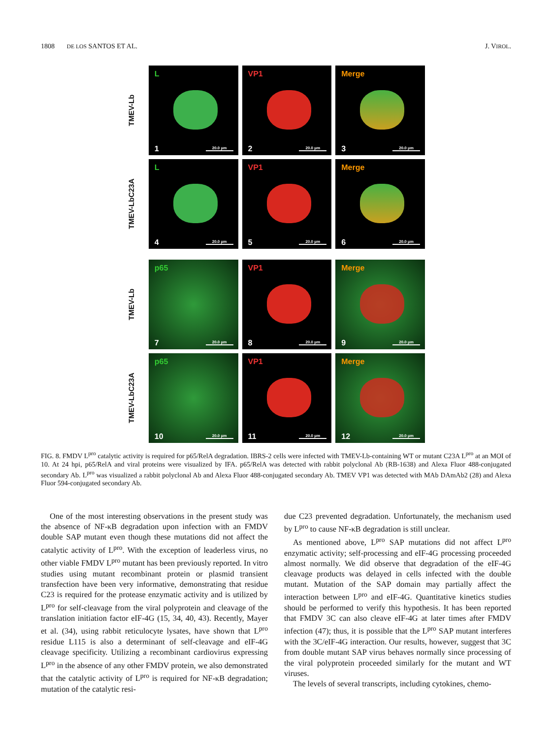1808 DE LOS SANTOS ET AL. J. VIROL.
TMEV-Lb
L
1 20.0 µm
VP1
2 20.0 µm
Merge
3 20.0 µm
TMEV-LbC23A
L
4 20.0 µm
VP1
5 20.0 µm
Merge
6 20.0 µm
TMEV-Lb
p65
7 20.0 µm
VP1
8 20.0 µm
Merge
9 20.0 µm
TMEV-LbC23A
p65
10 20.0 µm
VP1
11 20.0 µm
Merge
12 20.0 µm
FIG. 8. FMDV L<sup>pro</sup> catalytic activity is required for p65/RelA degradation. IBRS-2 cells were infected with TMEV-Lb-containing WT or mutant C23A L<sup>pro</sup> at an MOI of 10. At 24 hpi, p65/RelA and viral proteins were visualized by IFA. p65/RelA was detected with rabbit polyclonal Ab (RB-1638) and Alexa Fluor 488-conjugated secondary Ab. L<sup>pro</sup> was visualized a rabbit polyclonal Ab and Alexa Fluor 488-conjugated secondary Ab. TMEV VP1 was detected with MAb DAmAb2 (28) and Alexa Fluor 594-conjugated secondary Ab.
One of the most interesting observations in the present study was the absence of NF-κB degradation upon infection with an FMDV double SAP mutant even though these mutations did not affect the catalytic activity of L<sup>pro</sup>. With the exception of leaderless virus, no other viable FMDV L<sup>pro</sup> mutant has been previously reported. In vitro studies using mutant recombinant protein or plasmid transient transfection have been very informative, demonstrating that residue C23 is required for the protease enzymatic activity and is utilized by L<sup>pro</sup> for self-cleavage from the viral polyprotein and cleavage of the translation initiation factor eIF-4G (15, 34, 40, 43). Recently, Mayer et al. (34), using rabbit reticulocyte lysates, have shown that L<sup>pro</sup> residue L115 is also a determinant of self-cleavage and eIF-4G cleavage specificity. Utilizing a recombinant cardiovirus expressing L<sup>pro</sup> in the absence of any other FMDV protein, we also demonstrated that the catalytic activity of L<sup>pro</sup> is required for NF-κB degradation; mutation of the catalytic resi-
due C23 prevented degradation. Unfortunately, the mechanism used by L<sup>pro</sup> to cause NF-κB degradation is still unclear.
As mentioned above, L<sup>pro</sup> SAP mutations did not affect L<sup>pro</sup> enzymatic activity; self-processing and eIF-4G processing proceeded almost normally. We did observe that degradation of the eIF-4G cleavage products was delayed in cells infected with the double mutant. Mutation of the SAP domain may partially affect the interaction between L<sup>pro</sup> and eIF-4G. Quantitative kinetics studies should be performed to verify this hypothesis. It has been reported that FMDV 3C can also cleave eIF-4G at later times after FMDV infection (47); thus, it is possible that the L<sup>pro</sup> SAP mutant interferes with the 3C/eIF-4G interaction. Our results, however, suggest that 3C from double mutant SAP virus behaves normally since processing of the viral polyprotein proceeded similarly for the mutant and WT viruses.
The levels of several transcripts, including cytokines, chemo-